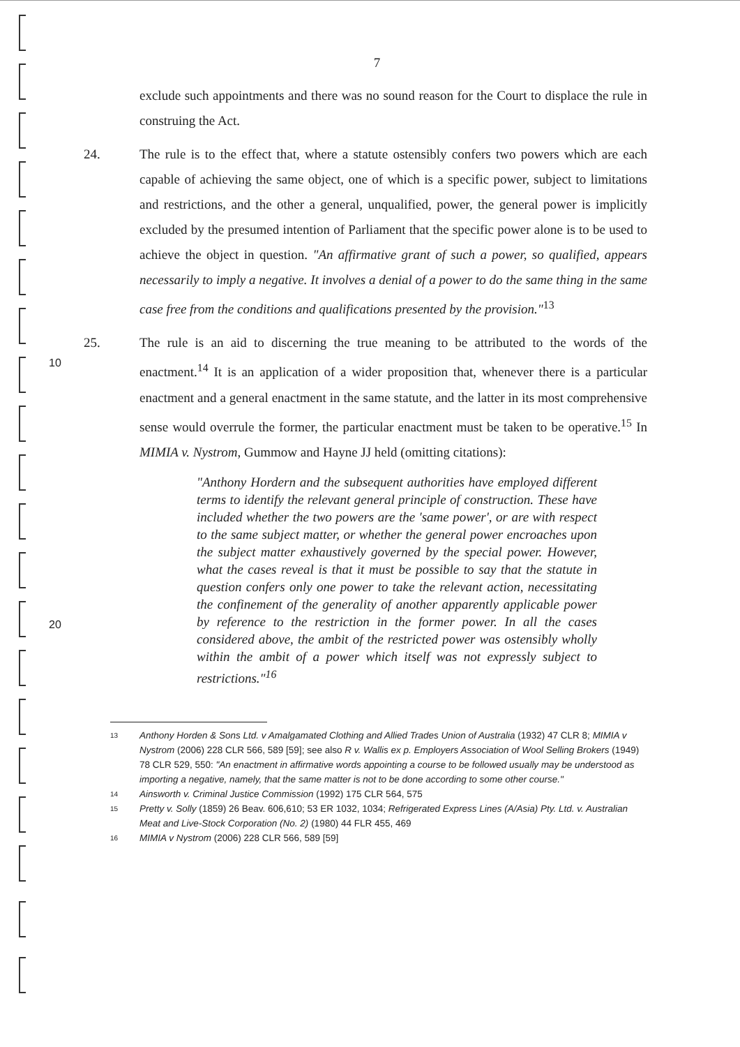7
exclude such appointments and there was no sound reason for the Court to displace the rule in construing the Act.
24. The rule is to the effect that, where a statute ostensibly confers two powers which are each capable of achieving the same object, one of which is a specific power, subject to limitations and restrictions, and the other a general, unqualified, power, the general power is implicitly excluded by the presumed intention of Parliament that the specific power alone is to be used to achieve the object in question. "An affirmative grant of such a power, so qualified, appears necessarily to imply a negative. It involves a denial of a power to do the same thing in the same case free from the conditions and qualifications presented by the provision."<sup>13</sup>
25. The rule is an aid to discerning the true meaning to be attributed to the words of the enactment.<sup>14</sup> It is an application of a wider proposition that, whenever there is a particular enactment and a general enactment in the same statute, and the latter in its most comprehensive sense would overrule the former, the particular enactment must be taken to be operative.<sup>15</sup> In MIMIA v. Nystrom, Gummow and Hayne JJ held (omitting citations):
"Anthony Hordern and the subsequent authorities have employed different terms to identify the relevant general principle of construction. These have included whether the two powers are the 'same power', or are with respect to the same subject matter, or whether the general power encroaches upon the subject matter exhaustively governed by the special power. However, what the cases reveal is that it must be possible to say that the statute in question confers only one power to take the relevant action, necessitating the confinement of the generality of another apparently applicable power by reference to the restriction in the former power. In all the cases considered above, the ambit of the restricted power was ostensibly wholly within the ambit of a power which itself was not expressly subject to restrictions."<sup>16</sup>
13
Anthony Horden & Sons Ltd. v Amalgamated Clothing and Allied Trades Union of Australia (1932) 47 CLR 8; MIMIA v Nystrom (2006) 228 CLR 566, 589 [59]; see also R v. Wallis ex p. Employers Association of Wool Selling Brokers (1949) 78 CLR 529, 550: "An enactment in affirmative words appointing a course to be followed usually may be understood as importing a negative, namely, that the same matter is not to be done according to some other course."
14
Ainsworth v. Criminal Justice Commission (1992) 175 CLR 564, 575
15
Pretty v. Solly (1859) 26 Beav. 606,610; 53 ER 1032, 1034; Refrigerated Express Lines (A/Asia) Pty. Ltd. v. Australian Meat and Live-Stock Corporation (No. 2) (1980) 44 FLR 455, 469
16
MIMIA v Nystrom (2006) 228 CLR 566, 589 [59]
10
20